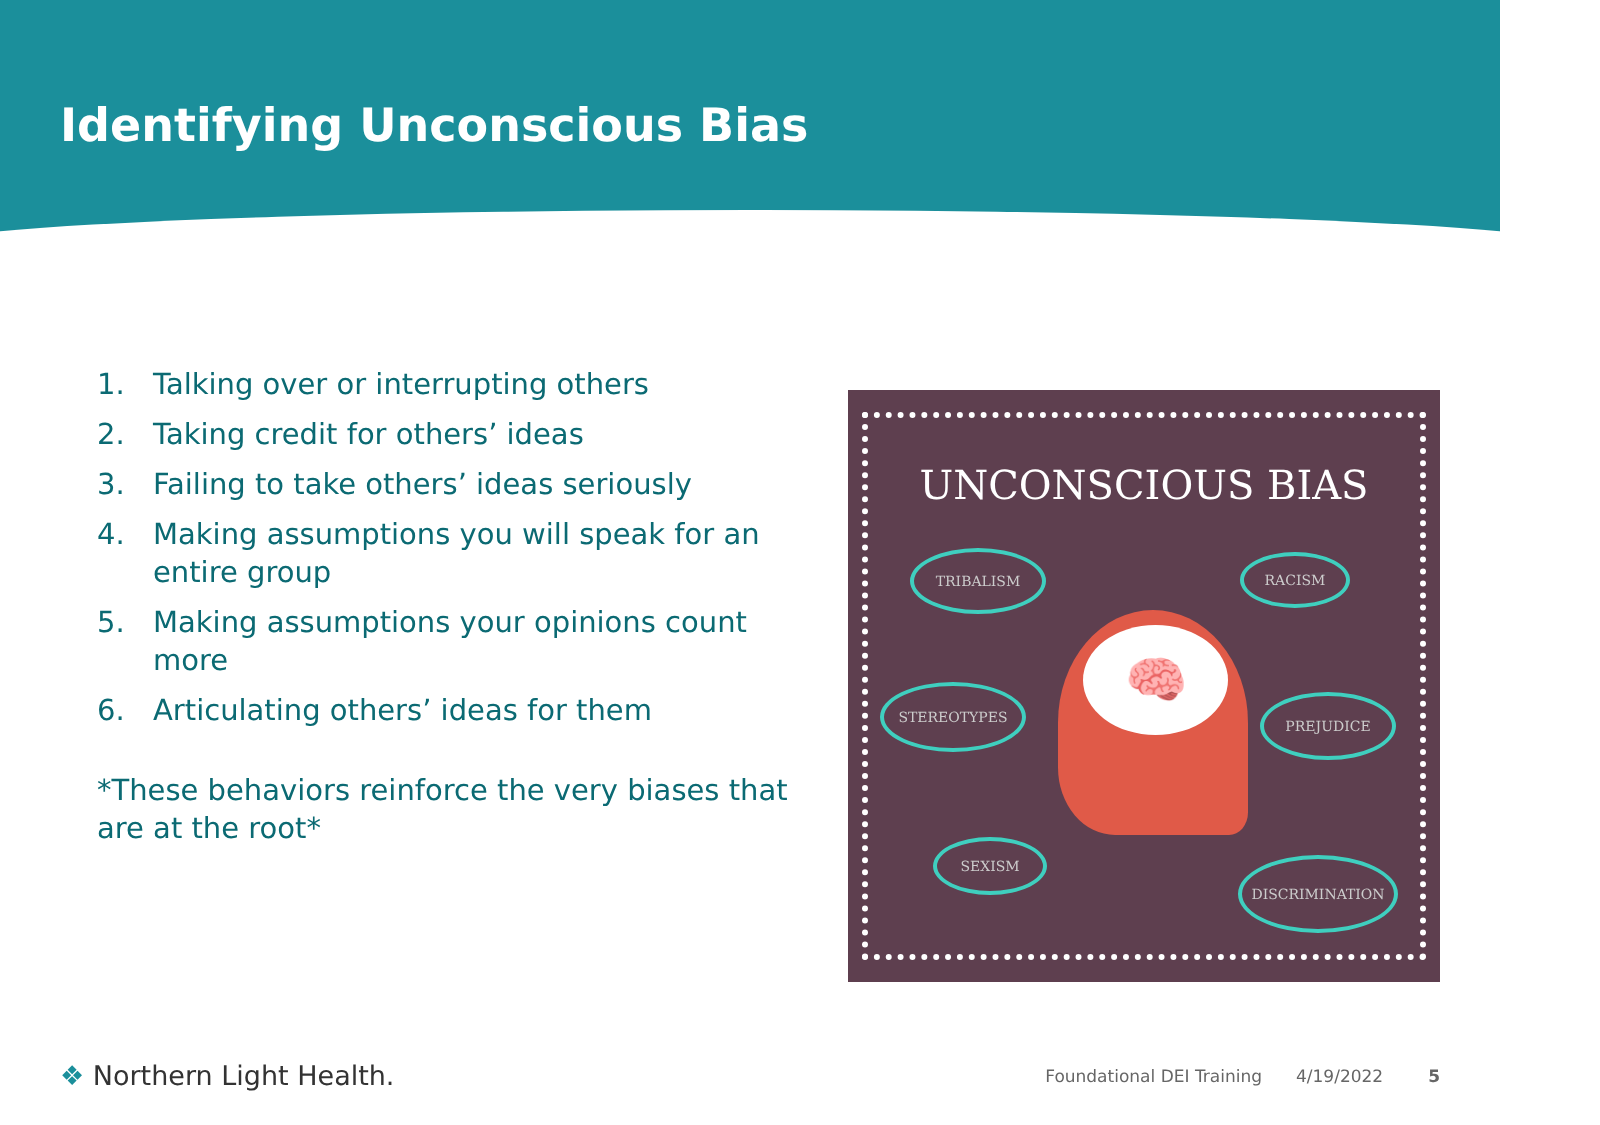Identifying Unconscious Bias
1. Talking over or interrupting others
2. Taking credit for others’ ideas
3. Failing to take others’ ideas seriously
4. Making assumptions you will speak for an entire group
5. Making assumptions your opinions count more
6. Articulating others’ ideas for them
*These behaviors reinforce the very biases that are at the root*
UNCONSCIOUS BIAS
TRIBALISM RACISM
🧠
STEREOTYPES
PREJUDICE
SEXISM
DISCRIMINATION
❖ Northern Light Health.
Foundational DEI Training 4/19/2022 5